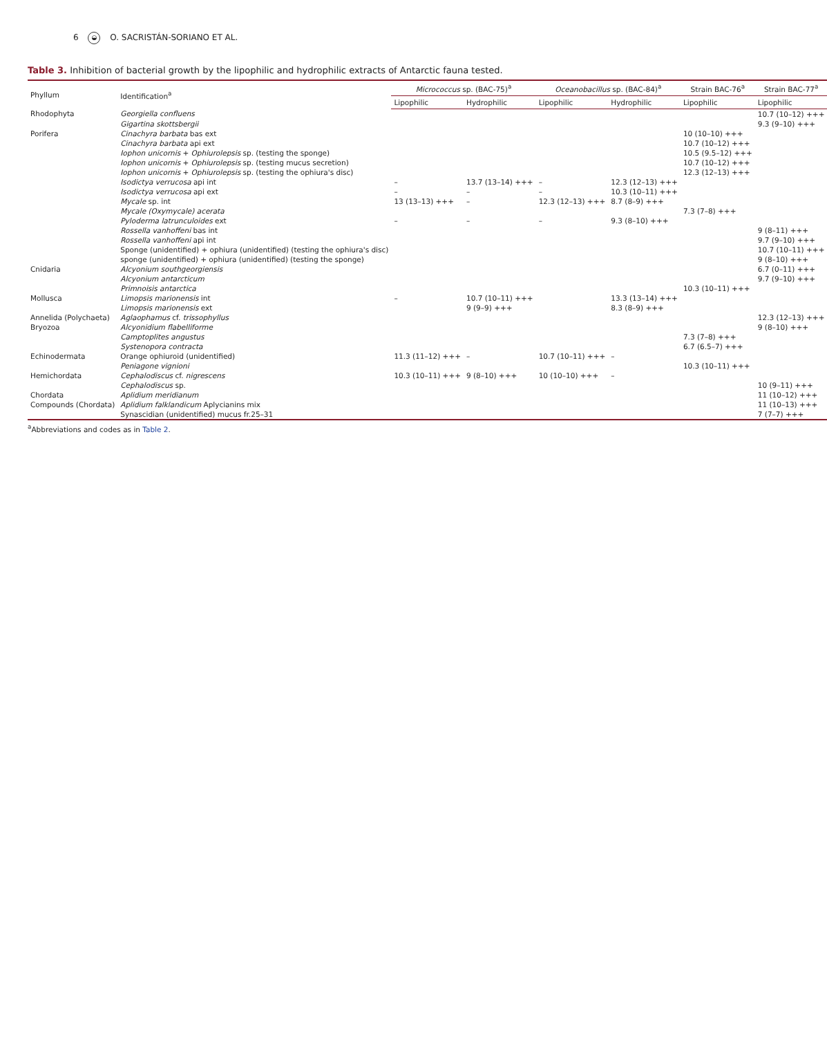6 ◒ O. SACRISTÁN-SORIANO ET AL.
Table 3. Inhibition of bacterial growth by the lipophilic and hydrophilic extracts of Antarctic fauna tested.
| Phyllum | Identification<sup>a</sup> | Micrococcus sp. (BAC-75)<sup>a</sup> | | Oceanobacillus sp. (BAC-84)<sup>a</sup> | | Strain BAC-76<sup>a</sup> | Strain BAC-77<sup>a</sup> |
| --- | --- | --- | --- | --- | --- | --- | --- |
| | | Lipophilic | Hydrophilic | Lipophilic | Hydrophilic | Lipophilic | Lipophilic |
| Rhodophyta | Georgiella confluens | | | | | | 10.7 (10–12) +++ |
| | Gigartina skottsbergii | | | | | | 9.3 (9–10) +++ |
| Porifera | Cinachyra barbata bas ext | | | | | 10 (10–10) +++ | |
| | Cinachyra barbata api ext | | | | | 10.7 (10–12) +++ | |
| | Iophon unicornis + Ophiurolepsis sp. (testing the sponge) | | | | | 10.5 (9.5–12) +++ | |
| | Iophon unicornis + Ophiurolepsis sp. (testing mucus secretion) | | | | | 10.7 (10–12) +++ | |
| | Iophon unicornis + Ophiurolepsis sp. (testing the ophiura's disc) | | | | | 12.3 (12–13) +++ | |
| | Isodictya verrucosa api int | – | 13.7 (13–14) +++ | – | 12.3 (12–13) +++ | | |
| | Isodictya verrucosa api ext | – | – | – | 10.3 (10–11) +++ | | |
| | Mycale sp. int | 13 (13–13) +++ | – | 12.3 (12–13) +++ | 8.7 (8–9) +++ | | |
| | Mycale (Oxymycale) acerata | | | | | 7.3 (7–8) +++ | |
| | Pyloderma latrunculoides ext | – | – | – | 9.3 (8–10) +++ | | |
| | Rossella vanhoffeni bas int | | | | | | 9 (8–11) +++ |
| | Rossella vanhoffeni api int | | | | | | 9.7 (9–10) +++ |
| | Sponge (unidentified) + ophiura (unidentified) (testing the ophiura's disc) | | | | | | 10.7 (10–11) +++ |
| | sponge (unidentified) + ophiura (unidentified) (testing the sponge) | | | | | | 9 (8–10) +++ |
| Cnidaria | Alcyonium southgeorgiensis | | | | | | 6.7 (0–11) +++ |
| | Alcyonium antarcticum | | | | | | 9.7 (9–10) +++ |
| | Primnoisis antarctica | | | | | 10.3 (10–11) +++ | |
| Mollusca | Limopsis marionensis int | – | 10.7 (10–11) +++ | | 13.3 (13–14) +++ | | |
| | Limopsis marionensis ext | | 9 (9–9) +++ | | 8.3 (8–9) +++ | | |
| Annelida (Polychaeta) | Aglaophamus cf. trissophyllus | | | | | | 12.3 (12–13) +++ |
| Bryozoa | Alcyonidium flabelliforme | | | | | | 9 (8–10) +++ |
| | Camptoplites angustus | | | | | 7.3 (7–8) +++ | |
| | Systenopora contracta | | | | | 6.7 (6.5–7) +++ | |
| Echinodermata | Orange ophiuroid (unidentified) | 11.3 (11–12) +++ | – | 10.7 (10–11) +++ | – | | |
| | Peniagone vignioni | | | | | 10.3 (10–11) +++ | |
| Hemichordata | Cephalodiscus cf. nigrescens | 10.3 (10–11) +++ | 9 (8–10) +++ | 10 (10–10) +++ | – | | |
| | Cephalodiscus sp. | | | | | | 10 (9–11) +++ |
| Chordata | Aplidium meridianum | | | | | | 11 (10–12) +++ |
| Compounds (Chordata) | Aplidium falklandicum Aplycianins mix | | | | | | 11 (10–13) +++ |
| | Synascidian (unidentified) mucus fr.25–31 | | | | | | 7 (7–7) +++ |
<sup>a</sup> Abbreviations and codes as in Table 2.